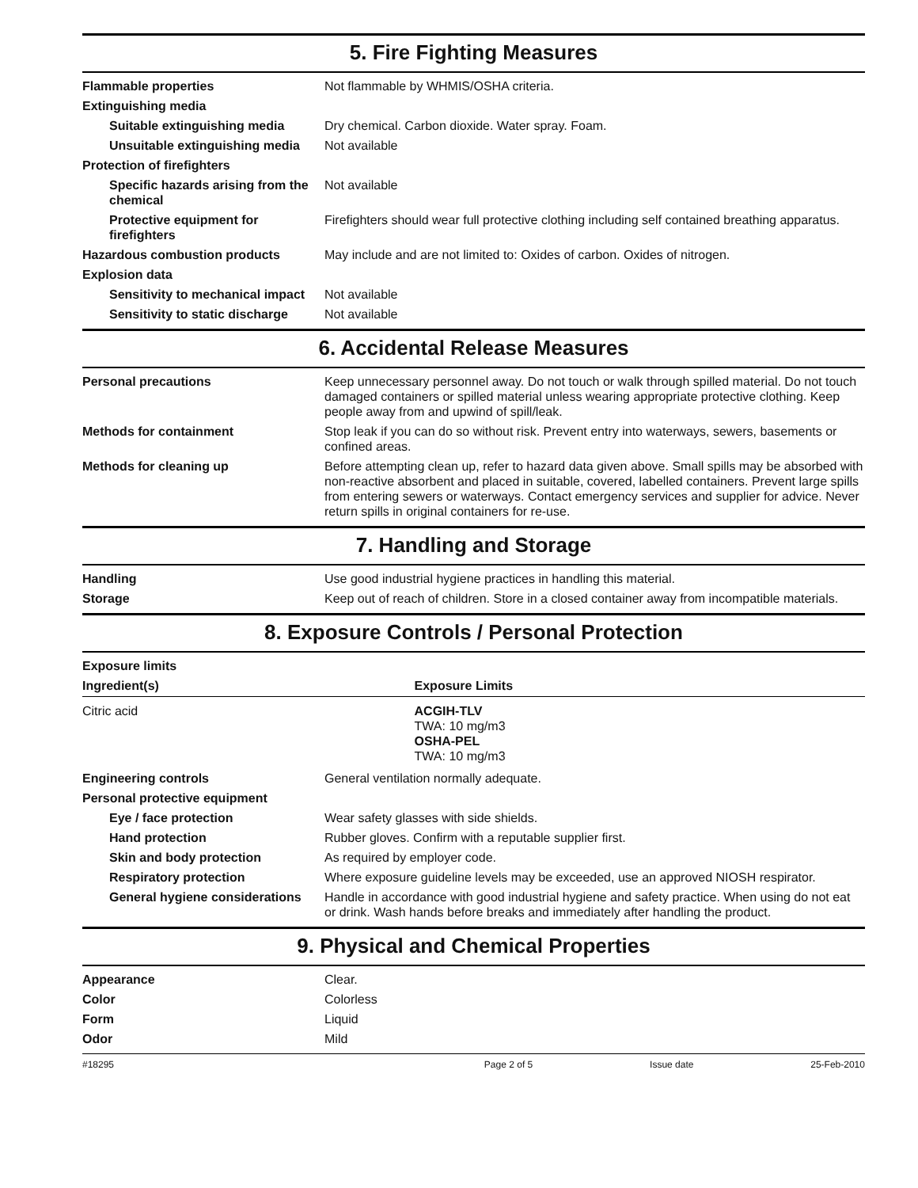5. Fire Fighting Measures
| Flammable properties | Not flammable by WHMIS/OSHA criteria. |
| Extinguishing media | |
| Suitable extinguishing media | Dry chemical. Carbon dioxide. Water spray. Foam. |
| Unsuitable extinguishing media | Not available |
| Protection of firefighters | |
| Specific hazards arising from the chemical | Not available |
| Protective equipment for firefighters | Firefighters should wear full protective clothing including self contained breathing apparatus. |
| Hazardous combustion products | May include and are not limited to: Oxides of carbon. Oxides of nitrogen. |
| Explosion data | |
| Sensitivity to mechanical impact | Not available |
| Sensitivity to static discharge | Not available |
6. Accidental Release Measures
| Personal precautions | Keep unnecessary personnel away. Do not touch or walk through spilled material. Do not touch damaged containers or spilled material unless wearing appropriate protective clothing. Keep people away from and upwind of spill/leak. |
| Methods for containment | Stop leak if you can do so without risk. Prevent entry into waterways, sewers, basements or confined areas. |
| Methods for cleaning up | Before attempting clean up, refer to hazard data given above. Small spills may be absorbed with non-reactive absorbent and placed in suitable, covered, labelled containers. Prevent large spills from entering sewers or waterways. Contact emergency services and supplier for advice. Never return spills in original containers for re-use. |
7. Handling and Storage
| Handling | Use good industrial hygiene practices in handling this material. |
| Storage | Keep out of reach of children. Store in a closed container away from incompatible materials. |
8. Exposure Controls / Personal Protection
| Exposure limits | |
| Ingredient(s) | Exposure Limits |
| Citric acid | ACGIH-TLV TWA: 10 mg/m3 OSHA-PEL TWA: 10 mg/m3 |
| Engineering controls | General ventilation normally adequate. |
| Personal protective equipment | |
| Eye / face protection | Wear safety glasses with side shields. |
| Hand protection | Rubber gloves. Confirm with a reputable supplier first. |
| Skin and body protection | As required by employer code. |
| Respiratory protection | Where exposure guideline levels may be exceeded, use an approved NIOSH respirator. |
| General hygiene considerations | Handle in accordance with good industrial hygiene and safety practice. When using do not eat or drink. Wash hands before breaks and immediately after handling the product. |
9. Physical and Chemical Properties
| Appearance | Clear. |
| Color | Colorless |
| Form | Liquid |
| Odor | Mild |
#18295 Page 2 of 5 Issue date 25-Feb-2010